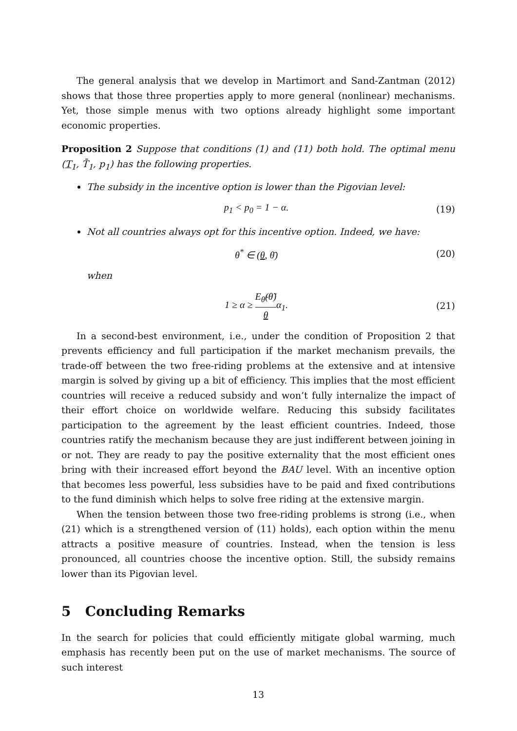The general analysis that we develop in Martimort and Sand-Zantman (2012) shows that those three properties apply to more general (nonlinear) mechanisms. Yet, those simple menus with two options already highlight some important economic properties.
Proposition 2 Suppose that conditions (1) and (11) both hold. The optimal menu (T<sub>1</sub>, T̄<sub>1</sub>, p<sub>1</sub>) has the following properties.
The subsidy in the incentive option is lower than the Pigovian level:
p<sub>1</sub> < p<sub>0</sub> = 1 − α. (19)
Not all countries always opt for this incentive option. Indeed, we have:
θ<sup>*</sup> ∈ (θ, θ̄) (20)
when
1 ≥ α ≥ E<sub>θ̃</sub>(θ̃) θα<sub>1</sub>. (21)
In a second-best environment, i.e., under the condition of Proposition 2 that prevents efficiency and full participation if the market mechanism prevails, the trade-off between the two free-riding problems at the extensive and at intensive margin is solved by giving up a bit of efficiency. This implies that the most efficient countries will receive a reduced subsidy and won’t fully internalize the impact of their effort choice on worldwide welfare. Reducing this subsidy facilitates participation to the agreement by the least efficient countries. Indeed, those countries ratify the mechanism because they are just indifferent between joining in or not. They are ready to pay the positive externality that the most efficient ones bring with their increased effort beyond the BAU level. With an incentive option that becomes less powerful, less subsidies have to be paid and fixed contributions to the fund diminish which helps to solve free riding at the extensive margin.
When the tension between those two free-riding problems is strong (i.e., when (21) which is a strengthened version of (11) holds), each option within the menu attracts a positive measure of countries. Instead, when the tension is less pronounced, all countries choose the incentive option. Still, the subsidy remains lower than its Pigovian level.
5 Concluding Remarks
In the search for policies that could efficiently mitigate global warming, much emphasis has recently been put on the use of market mechanisms. The source of such interest
13